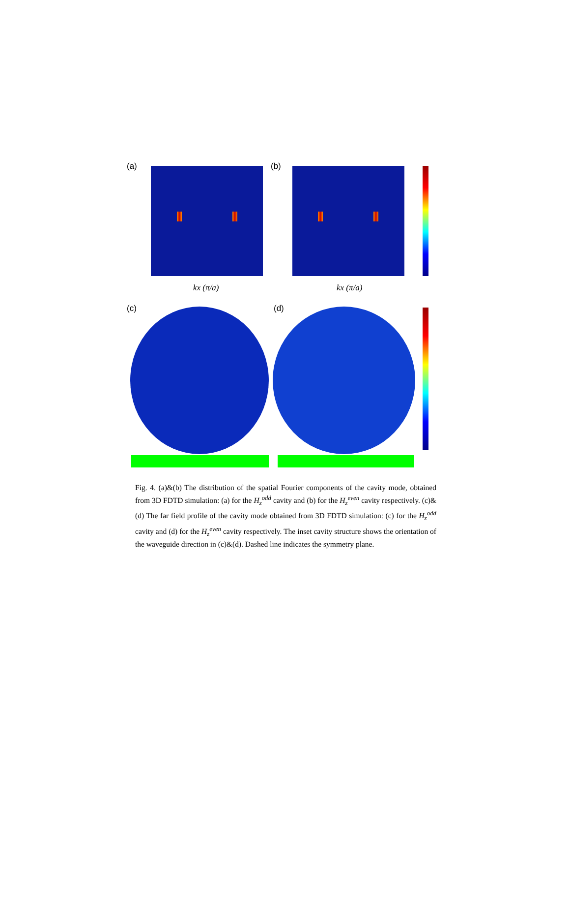(a)
kx (π/a)
(b)
kx (π/a)
(c) (d)
Fig. 4. (a)&(b) The distribution of the spatial Fourier components of the cavity mode, obtained from 3D FDTD simulation: (a) for the H<sub>z</sub><sup>odd</sup> cavity and (b) for the H<sub>z</sub><sup>even</sup> cavity respectively. (c)&(d) The far field profile of the cavity mode obtained from 3D FDTD simulation: (c) for the H<sub>z</sub><sup>odd</sup> cavity and (d) for the H<sub>z</sub><sup>even</sup> cavity respectively. The inset cavity structure shows the orientation of the waveguide direction in (c)&(d). Dashed line indicates the symmetry plane.